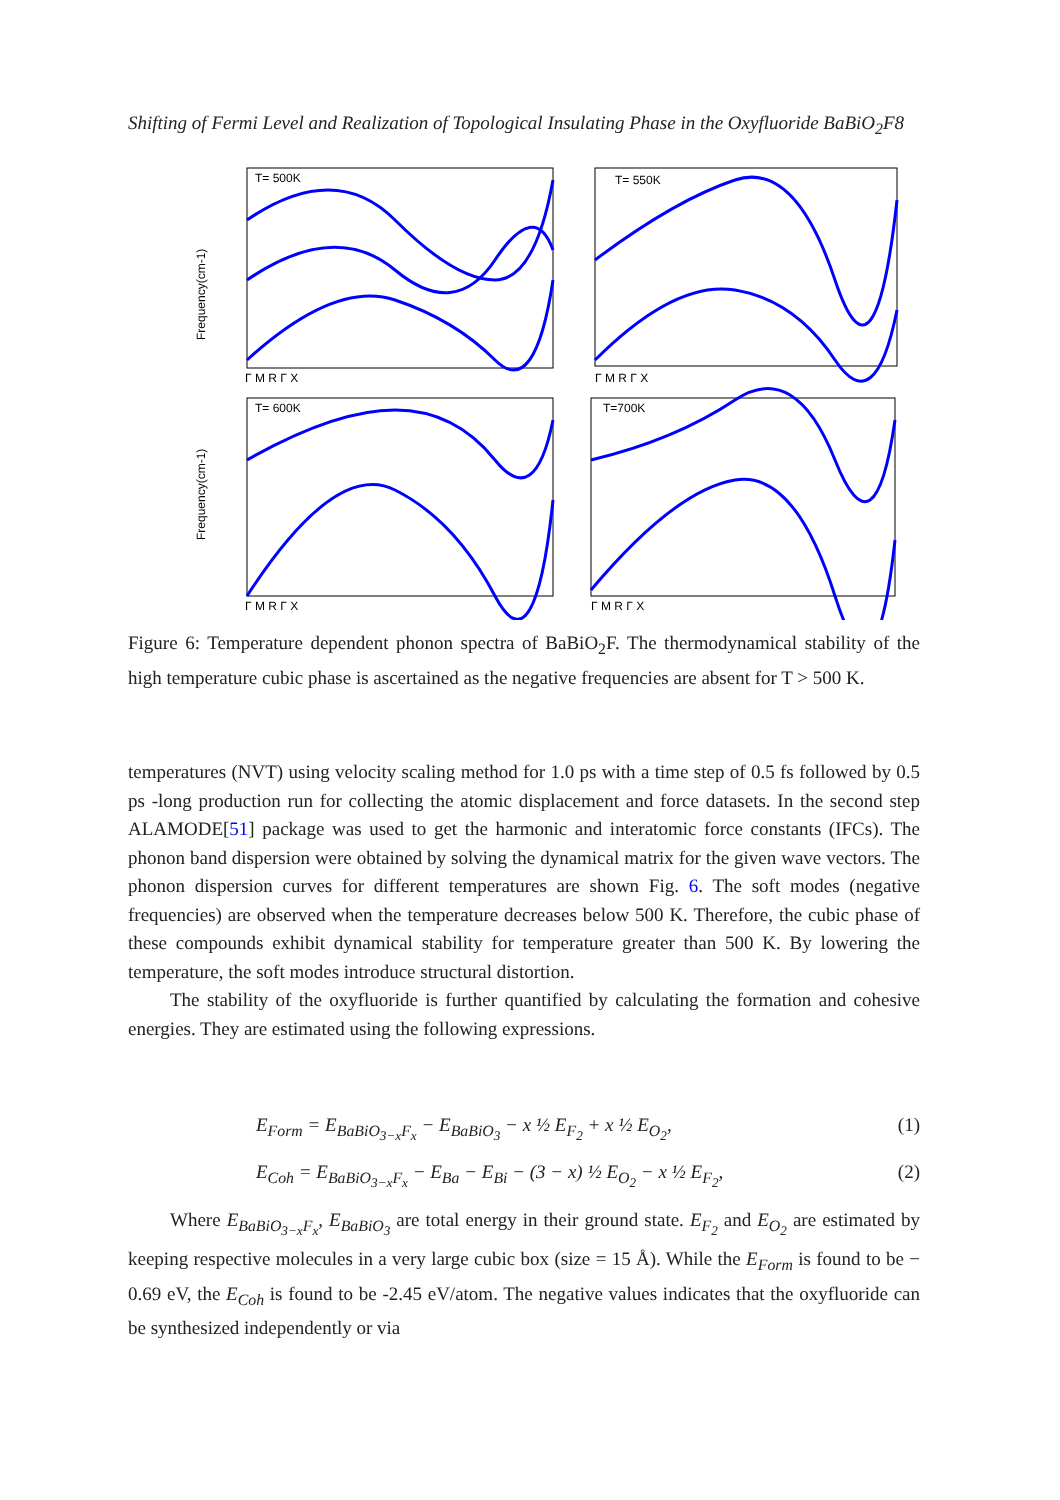Shifting of Fermi Level and Realization of Topological Insulating Phase in the Oxyfluoride BaBiO<sub>2</sub>F8
T= 500K
T= 550K
T= 600K
T=700K
Frequency(cm-1)
Frequency(cm-1)
Γ M R Γ X
Γ M R Γ X
Γ M R Γ X
Γ M R Γ X
Figure 6: Temperature dependent phonon spectra of BaBiO<sub>2</sub>F. The thermodynamical stability of the high temperature cubic phase is ascertained as the negative frequencies are absent for T > 500 K.
temperatures (NVT) using velocity scaling method for 1.0 ps with a time step of 0.5 fs followed by 0.5 ps -long production run for collecting the atomic displacement and force datasets. In the second step ALAMODE[51] package was used to get the harmonic and interatomic force constants (IFCs). The phonon band dispersion were obtained by solving the dynamical matrix for the given wave vectors. The phonon dispersion curves for different temperatures are shown Fig. 6. The soft modes (negative frequencies) are observed when the temperature decreases below 500 K. Therefore, the cubic phase of these compounds exhibit dynamical stability for temperature greater than 500 K. By lowering the temperature, the soft modes introduce structural distortion.
The stability of the oxyfluoride is further quantified by calculating the formation and cohesive energies. They are estimated using the following expressions.
E<sub>Form</sub> = E<sub>BaBiO<sub>3−x</sub>F<sub>x</sub></sub> − E<sub>BaBiO<sub>3</sub></sub> − x ½ E<sub>F<sub>2</sub></sub> + x ½ E<sub>O<sub>2</sub></sub>, (1)
E<sub>Coh</sub> = E<sub>BaBiO<sub>3−x</sub>F<sub>x</sub></sub> − E<sub>Ba</sub> − E<sub>Bi</sub> − (3 − x) ½ E<sub>O<sub>2</sub></sub> − x ½ E<sub>F<sub>2</sub></sub>, (2)
Where E<sub>BaBiO<sub>3−x</sub>F<sub>x</sub></sub>, E<sub>BaBiO<sub>3</sub></sub> are total energy in their ground state. E<sub>F<sub>2</sub></sub> and E<sub>O<sub>2</sub></sub> are estimated by keeping respective molecules in a very large cubic box (size = 15 Å). While the E<sub>Form</sub> is found to be − 0.69 eV, the E<sub>Coh</sub> is found to be -2.45 eV/atom. The negative values indicates that the oxyfluoride can be synthesized independently or via